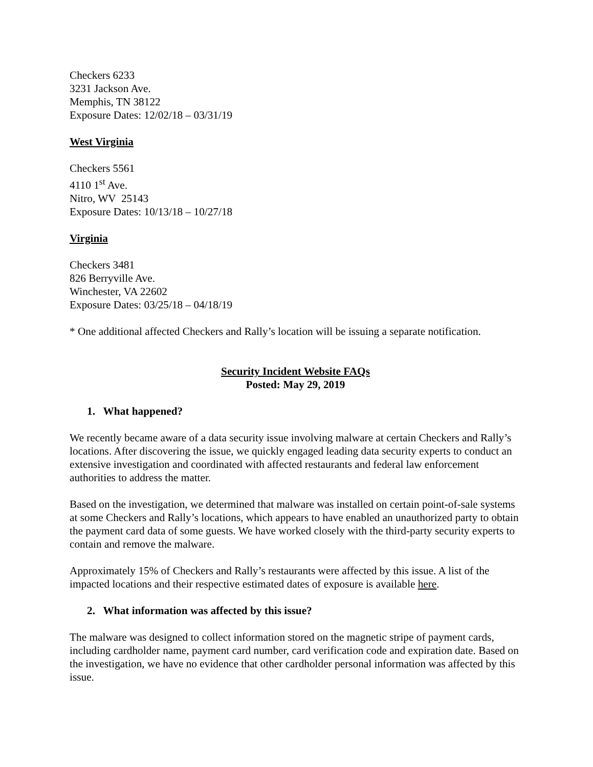Checkers 6233
3231 Jackson Ave.
Memphis, TN 38122
Exposure Dates: 12/02/18 – 03/31/19
West Virginia
Checkers 5561
4110 1<sup>st</sup> Ave.
Nitro, WV 25143
Exposure Dates: 10/13/18 – 10/27/18
Virginia
Checkers 3481
826 Berryville Ave.
Winchester, VA 22602
Exposure Dates: 03/25/18 – 04/18/19
* One additional affected Checkers and Rally’s location will be issuing a separate notification.
Security Incident Website FAQs
Posted: May 29, 2019
1. What happened?
We recently became aware of a data security issue involving malware at certain Checkers and Rally’s locations. After discovering the issue, we quickly engaged leading data security experts to conduct an extensive investigation and coordinated with affected restaurants and federal law enforcement authorities to address the matter.
Based on the investigation, we determined that malware was installed on certain point-of-sale systems at some Checkers and Rally’s locations, which appears to have enabled an unauthorized party to obtain the payment card data of some guests. We have worked closely with the third-party security experts to contain and remove the malware.
Approximately 15% of Checkers and Rally’s restaurants were affected by this issue. A list of the impacted locations and their respective estimated dates of exposure is available here.
2. What information was affected by this issue?
The malware was designed to collect information stored on the magnetic stripe of payment cards, including cardholder name, payment card number, card verification code and expiration date. Based on the investigation, we have no evidence that other cardholder personal information was affected by this issue.